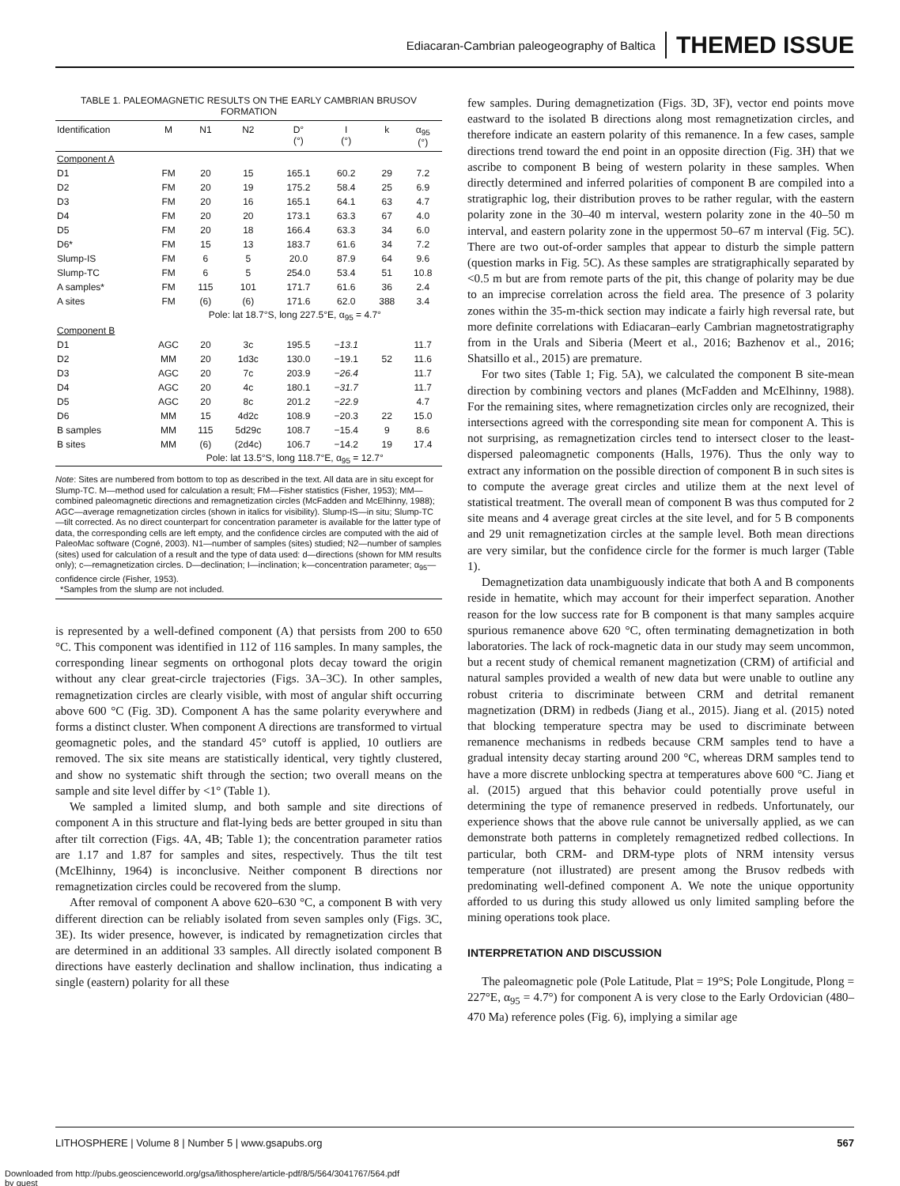Ediacaran-Cambrian paleogeography of Baltica THEMED ISSUE
TABLE 1. PALEOMAGNETIC RESULTS ON THE EARLY CAMBRIAN BRUSOV FORMATION
| Identification | M | N1 | N2 | D° (°) | I (°) | k | α<sub>95</sub> (°) |
| --- | --- | --- | --- | --- | --- | --- | --- |
| Component A | | | | | | | |
| D1 | FM | 20 | 15 | 165.1 | 60.2 | 29 | 7.2 |
| D2 | FM | 20 | 19 | 175.2 | 58.4 | 25 | 6.9 |
| D3 | FM | 20 | 16 | 165.1 | 64.1 | 63 | 4.7 |
| D4 | FM | 20 | 20 | 173.1 | 63.3 | 67 | 4.0 |
| D5 | FM | 20 | 18 | 166.4 | 63.3 | 34 | 6.0 |
| D6* | FM | 15 | 13 | 183.7 | 61.6 | 34 | 7.2 |
| Slump-IS | FM | 6 | 5 | 20.0 | 87.9 | 64 | 9.6 |
| Slump-TC | FM | 6 | 5 | 254.0 | 53.4 | 51 | 10.8 |
| A samples* | FM | 115 | 101 | 171.7 | 61.6 | 36 | 2.4 |
| A sites | FM | (6) | (6) | 171.6 | 62.0 | 388 | 3.4 |
| | Pole: lat 18.7°S, long 227.5°E, α<sub>95</sub> = 4.7° | | | | | | |
| Component B | | | | | | | |
| D1 | AGC | 20 | 3c | 195.5 | −13.1 | | 11.7 |
| D2 | MM | 20 | 1d3c | 130.0 | −19.1 | 52 | 11.6 |
| D3 | AGC | 20 | 7c | 203.9 | −26.4 | | 11.7 |
| D4 | AGC | 20 | 4c | 180.1 | −31.7 | | 11.7 |
| D5 | AGC | 20 | 8c | 201.2 | −22.9 | | 4.7 |
| D6 | MM | 15 | 4d2c | 108.9 | −20.3 | 22 | 15.0 |
| B samples | MM | 115 | 5d29c | 108.7 | −15.4 | 9 | 8.6 |
| B sites | MM | (6) | (2d4c) | 106.7 | −14.2 | 19 | 17.4 |
| | Pole: lat 13.5°S, long 118.7°E, α<sub>95</sub> = 12.7° | | | | | | |
Note: Sites are numbered from bottom to top as described in the text. All data are in situ except for Slump-TC. M—method used for calculation a result; FM—Fisher statistics (Fisher, 1953); MM—combined paleomagnetic directions and remagnetization circles (McFadden and McElhinny, 1988); AGC—average remagnetization circles (shown in italics for visibility). Slump-IS—in situ; Slump-TC—tilt corrected. As no direct counterpart for concentration parameter is available for the latter type of data, the corresponding cells are left empty, and the confidence circles are computed with the aid of PaleoMac software (Cogné, 2003). N1—number of samples (sites) studied; N2—number of samples (sites) used for calculation of a result and the type of data used: d—directions (shown for MM results only); c—remagnetization circles. D—declination; I—inclination; k—concentration parameter; α<sub>95</sub>—confidence circle (Fisher, 1953).
*Samples from the slump are not included.
is represented by a well-defined component (A) that persists from 200 to 650 °C. This component was identified in 112 of 116 samples. In many samples, the corresponding linear segments on orthogonal plots decay toward the origin without any clear great-circle trajectories (Figs. 3A–3C). In other samples, remagnetization circles are clearly visible, with most of angular shift occurring above 600 °C (Fig. 3D). Component A has the same polarity everywhere and forms a distinct cluster. When component A directions are transformed to virtual geomagnetic poles, and the standard 45° cutoff is applied, 10 outliers are removed. The six site means are statistically identical, very tightly clustered, and show no systematic shift through the section; two overall means on the sample and site level differ by <1° (Table 1).
We sampled a limited slump, and both sample and site directions of component A in this structure and flat-lying beds are better grouped in situ than after tilt correction (Figs. 4A, 4B; Table 1); the concentration parameter ratios are 1.17 and 1.87 for samples and sites, respectively. Thus the tilt test (McElhinny, 1964) is inconclusive. Neither component B directions nor remagnetization circles could be recovered from the slump.
After removal of component A above 620–630 °C, a component B with very different direction can be reliably isolated from seven samples only (Figs. 3C, 3E). Its wider presence, however, is indicated by remagnetization circles that are determined in an additional 33 samples. All directly isolated component B directions have easterly declination and shallow inclination, thus indicating a single (eastern) polarity for all these
few samples. During demagnetization (Figs. 3D, 3F), vector end points move eastward to the isolated B directions along most remagnetization circles, and therefore indicate an eastern polarity of this remanence. In a few cases, sample directions trend toward the end point in an opposite direction (Fig. 3H) that we ascribe to component B being of western polarity in these samples. When directly determined and inferred polarities of component B are compiled into a stratigraphic log, their distribution proves to be rather regular, with the eastern polarity zone in the 30–40 m interval, western polarity zone in the 40–50 m interval, and eastern polarity zone in the uppermost 50–67 m interval (Fig. 5C). There are two out-of-order samples that appear to disturb the simple pattern (question marks in Fig. 5C). As these samples are stratigraphically separated by <0.5 m but are from remote parts of the pit, this change of polarity may be due to an imprecise correlation across the field area. The presence of 3 polarity zones within the 35-m-thick section may indicate a fairly high reversal rate, but more definite correlations with Ediacaran–early Cambrian magnetostratigraphy from in the Urals and Siberia (Meert et al., 2016; Bazhenov et al., 2016; Shatsillo et al., 2015) are premature.
For two sites (Table 1; Fig. 5A), we calculated the component B site-mean direction by combining vectors and planes (McFadden and McElhinny, 1988). For the remaining sites, where remagnetization circles only are recognized, their intersections agreed with the corresponding site mean for component A. This is not surprising, as remagnetization circles tend to intersect closer to the least-dispersed paleomagnetic components (Halls, 1976). Thus the only way to extract any information on the possible direction of component B in such sites is to compute the average great circles and utilize them at the next level of statistical treatment. The overall mean of component B was thus computed for 2 site means and 4 average great circles at the site level, and for 5 B components and 29 unit remagnetization circles at the sample level. Both mean directions are very similar, but the confidence circle for the former is much larger (Table 1).
Demagnetization data unambiguously indicate that both A and B components reside in hematite, which may account for their imperfect separation. Another reason for the low success rate for B component is that many samples acquire spurious remanence above 620 °C, often terminating demagnetization in both laboratories. The lack of rock-magnetic data in our study may seem uncommon, but a recent study of chemical remanent magnetization (CRM) of artificial and natural samples provided a wealth of new data but were unable to outline any robust criteria to discriminate between CRM and detrital remanent magnetization (DRM) in redbeds (Jiang et al., 2015). Jiang et al. (2015) noted that blocking temperature spectra may be used to discriminate between remanence mechanisms in redbeds because CRM samples tend to have a gradual intensity decay starting around 200 °C, whereas DRM samples tend to have a more discrete unblocking spectra at temperatures above 600 °C. Jiang et al. (2015) argued that this behavior could potentially prove useful in determining the type of remanence preserved in redbeds. Unfortunately, our experience shows that the above rule cannot be universally applied, as we can demonstrate both patterns in completely remagnetized redbed collections. In particular, both CRM- and DRM-type plots of NRM intensity versus temperature (not illustrated) are present among the Brusov redbeds with predominating well-defined component A. We note the unique opportunity afforded to us during this study allowed us only limited sampling before the mining operations took place.
INTERPRETATION AND DISCUSSION
The paleomagnetic pole (Pole Latitude, Plat = 19°S; Pole Longitude, Plong = 227°E, α<sub>95</sub> = 4.7°) for component A is very close to the Early Ordovician (480–470 Ma) reference poles (Fig. 6), implying a similar age
LITHOSPHERE | Volume 8 | Number 5 | www.gsapubs.org 567
Downloaded from http://pubs.geoscienceworld.org/gsa/lithosphere/article-pdf/8/5/564/3041767/564.pdf
by guest